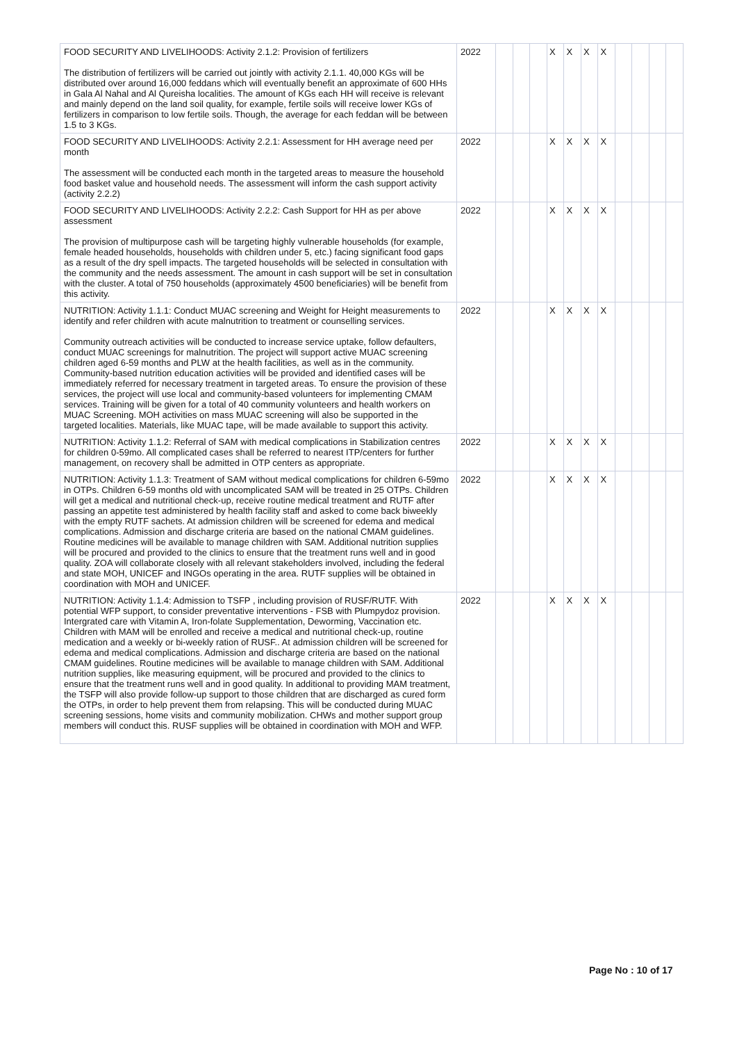| FOOD SECURITY AND LIVELIHOODS: Activity 2.1.2: Provision of fertilizers The distribution of fertilizers will be carried out jointly with activity 2.1.1. 40,000 KGs will be distributed over around 16,000 feddans which will eventually benefit an approximate of 600 HHs in Gala Al Nahal and Al Qureisha localities. The amount of KGs each HH will receive is relevant and mainly depend on the land soil quality, for example, fertile soils will receive lower KGs of fertilizers in comparison to low fertile soils. Though, the average for each feddan will be between 1.5 to 3 KGs. | 2022 | | | | X | X | X | X | | | | |
| FOOD SECURITY AND LIVELIHOODS: Activity 2.2.1: Assessment for HH average need per month The assessment will be conducted each month in the targeted areas to measure the household food basket value and household needs. The assessment will inform the cash support activity (activity 2.2.2) | 2022 | | | | X | X | X | X | | | | |
| FOOD SECURITY AND LIVELIHOODS: Activity 2.2.2: Cash Support for HH as per above assessment The provision of multipurpose cash will be targeting highly vulnerable households (for example, female headed households, households with children under 5, etc.) facing significant food gaps as a result of the dry spell impacts. The targeted households will be selected in consultation with the community and the needs assessment. The amount in cash support will be set in consultation with the cluster. A total of 750 households (approximately 4500 beneficiaries) will be benefit from this activity. | 2022 | | | | X | X | X | X | | | | |
| NUTRITION: Activity 1.1.1: Conduct MUAC screening and Weight for Height measurements to identify and refer children with acute malnutrition to treatment or counselling services. Community outreach activities will be conducted to increase service uptake, follow defaulters, conduct MUAC screenings for malnutrition. The project will support active MUAC screening children aged 6-59 months and PLW at the health facilities, as well as in the community. Community-based nutrition education activities will be provided and identified cases will be immediately referred for necessary treatment in targeted areas. To ensure the provision of these services, the project will use local and community-based volunteers for implementing CMAM services. Training will be given for a total of 40 community volunteers and health workers on MUAC Screening. MOH activities on mass MUAC screening will also be supported in the targeted localities. Materials, like MUAC tape, will be made available to support this activity. | 2022 | | | | X | X | X | X | | | | |
| NUTRITION: Activity 1.1.2: Referral of SAM with medical complications in Stabilization centres for children 0-59mo. All complicated cases shall be referred to nearest ITP/centers for further management, on recovery shall be admitted in OTP centers as appropriate. | 2022 | | | | X | X | X | X | | | | |
| NUTRITION: Activity 1.1.3: Treatment of SAM without medical complications for children 6-59mo in OTPs. Children 6-59 months old with uncomplicated SAM will be treated in 25 OTPs. Children will get a medical and nutritional check-up, receive routine medical treatment and RUTF after passing an appetite test administered by health facility staff and asked to come back biweekly with the empty RUTF sachets. At admission children will be screened for edema and medical complications. Admission and discharge criteria are based on the national CMAM guidelines. Routine medicines will be available to manage children with SAM. Additional nutrition supplies will be procured and provided to the clinics to ensure that the treatment runs well and in good quality. ZOA will collaborate closely with all relevant stakeholders involved, including the federal and state MOH, UNICEF and INGOs operating in the area. RUTF supplies will be obtained in coordination with MOH and UNICEF. | 2022 | | | | X | X | X | X | | | | |
| NUTRITION: Activity 1.1.4: Admission to TSFP , including provision of RUSF/RUTF. With potential WFP support, to consider preventative interventions - FSB with Plumpydoz provision. Intergrated care with Vitamin A, Iron-folate Supplementation, Deworming, Vaccination etc. Children with MAM will be enrolled and receive a medical and nutritional check-up, routine medication and a weekly or bi-weekly ration of RUSF.. At admission children will be screened for edema and medical complications. Admission and discharge criteria are based on the national CMAM guidelines. Routine medicines will be available to manage children with SAM. Additional nutrition supplies, like measuring equipment, will be procured and provided to the clinics to ensure that the treatment runs well and in good quality. In additional to providing MAM treatment, the TSFP will also provide follow-up support to those children that are discharged as cured form the OTPs, in order to help prevent them from relapsing. This will be conducted during MUAC screening sessions, home visits and community mobilization. CHWs and mother support group members will conduct this. RUSF supplies will be obtained in coordination with MOH and WFP. | 2022 | | | | X | X | X | X | | | | |
Page No : 10 of 17